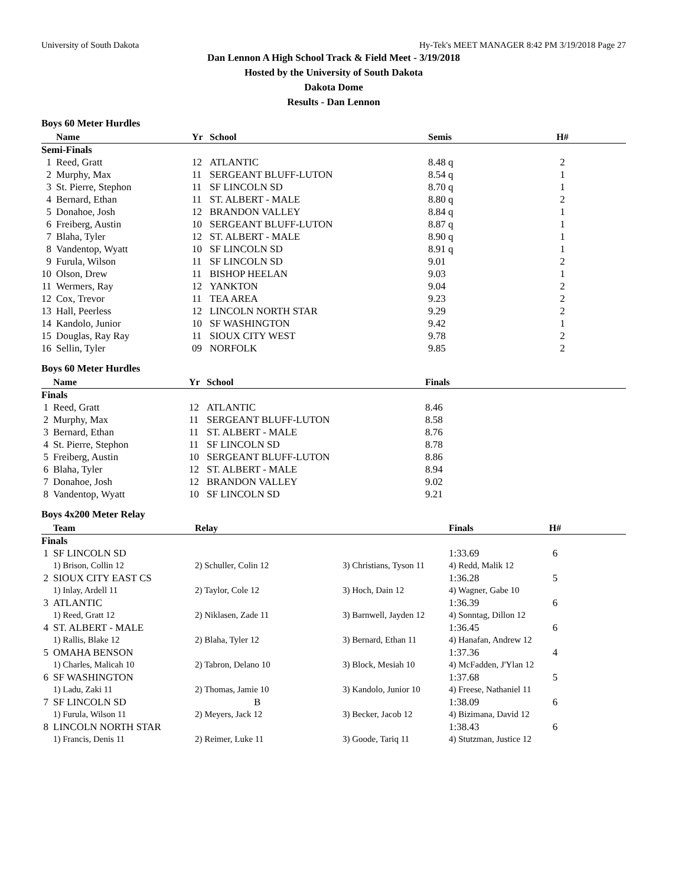University of South Dakota Hy-Tek's MEET MANAGER 8:42 PM 3/19/2018 Page 27
Dan Lennon A High School Track & Field Meet - 3/19/2018
Hosted by the University of South Dakota
Dakota Dome
Results - Dan Lennon
Boys 60 Meter Hurdles
| | Name | Yr | School | Semis | H# |
| --- | --- | --- | --- | --- | --- |
| Semi-Finals | | | | | |
| 1 | Reed, Gratt | 12 | ATLANTIC | 8.48 q | 2 |
| 2 | Murphy, Max | 11 | SERGEANT BLUFF-LUTON | 8.54 q | 1 |
| 3 | St. Pierre, Stephon | 11 | SF LINCOLN SD | 8.70 q | 1 |
| 4 | Bernard, Ethan | 11 | ST. ALBERT - MALE | 8.80 q | 2 |
| 5 | Donahoe, Josh | 12 | BRANDON VALLEY | 8.84 q | 1 |
| 6 | Freiberg, Austin | 10 | SERGEANT BLUFF-LUTON | 8.87 q | 1 |
| 7 | Blaha, Tyler | 12 | ST. ALBERT - MALE | 8.90 q | 1 |
| 8 | Vandentop, Wyatt | 10 | SF LINCOLN SD | 8.91 q | 1 |
| 9 | Furula, Wilson | 11 | SF LINCOLN SD | 9.01 | 2 |
| 10 | Olson, Drew | 11 | BISHOP HEELAN | 9.03 | 1 |
| 11 | Wermers, Ray | 12 | YANKTON | 9.04 | 2 |
| 12 | Cox, Trevor | 11 | TEA AREA | 9.23 | 2 |
| 13 | Hall, Peerless | 12 | LINCOLN NORTH STAR | 9.29 | 2 |
| 14 | Kandolo, Junior | 10 | SF WASHINGTON | 9.42 | 1 |
| 15 | Douglas, Ray Ray | 11 | SIOUX CITY WEST | 9.78 | 2 |
| 16 | Sellin, Tyler | 09 | NORFOLK | 9.85 | 2 |
Boys 60 Meter Hurdles
| | Name | Yr | School | Finals | |
| --- | --- | --- | --- | --- | --- |
| Finals | | | | | |
| 1 | Reed, Gratt | 12 | ATLANTIC | 8.46 | |
| 2 | Murphy, Max | 11 | SERGEANT BLUFF-LUTON | 8.58 | |
| 3 | Bernard, Ethan | 11 | ST. ALBERT - MALE | 8.76 | |
| 4 | St. Pierre, Stephon | 11 | SF LINCOLN SD | 8.78 | |
| 5 | Freiberg, Austin | 10 | SERGEANT BLUFF-LUTON | 8.86 | |
| 6 | Blaha, Tyler | 12 | ST. ALBERT - MALE | 8.94 | |
| 7 | Donahoe, Josh | 12 | BRANDON VALLEY | 9.02 | |
| 8 | Vandentop, Wyatt | 10 | SF LINCOLN SD | 9.21 | |
Boys 4x200 Meter Relay
| | Team | Relay | | Finals | H# |
| --- | --- | --- | --- | --- | --- |
| Finals | | | | | |
| 1 | SF LINCOLN SD | | | 1:33.69 | 6 |
| | 1) Brison, Collin 12 | 2) Schuller, Colin 12 | 3) Christians, Tyson 11 | 4) Redd, Malik 12 | |
| 2 | SIOUX CITY EAST CS | | | 1:36.28 | 5 |
| | 1) Inlay, Ardell 11 | 2) Taylor, Cole 12 | 3) Hoch, Dain 12 | 4) Wagner, Gabe 10 | |
| 3 | ATLANTIC | | | 1:36.39 | 6 |
| | 1) Reed, Gratt 12 | 2) Niklasen, Zade 11 | 3) Barnwell, Jayden 12 | 4) Sonntag, Dillon 12 | |
| 4 | ST. ALBERT - MALE | | | 1:36.45 | 6 |
| | 1) Rallis, Blake 12 | 2) Blaha, Tyler 12 | 3) Bernard, Ethan 11 | 4) Hanafan, Andrew 12 | |
| 5 | OMAHA BENSON | | | 1:37.36 | 4 |
| | 1) Charles, Malicah 10 | 2) Tabron, Delano 10 | 3) Block, Mesiah 10 | 4) McFadden, J'Ylan 12 | |
| 6 | SF WASHINGTON | | | 1:37.68 | 5 |
| | 1) Ladu, Zaki 11 | 2) Thomas, Jamie 10 | 3) Kandolo, Junior 10 | 4) Freese, Nathaniel 11 | |
| 7 | SF LINCOLN SD | B | | 1:38.09 | 6 |
| | 1) Furula, Wilson 11 | 2) Meyers, Jack 12 | 3) Becker, Jacob 12 | 4) Bizimana, David 12 | |
| 8 | LINCOLN NORTH STAR | | | 1:38.43 | 6 |
| | 1) Francis, Denis 11 | 2) Reimer, Luke 11 | 3) Goode, Tariq 11 | 4) Stutzman, Justice 12 | |